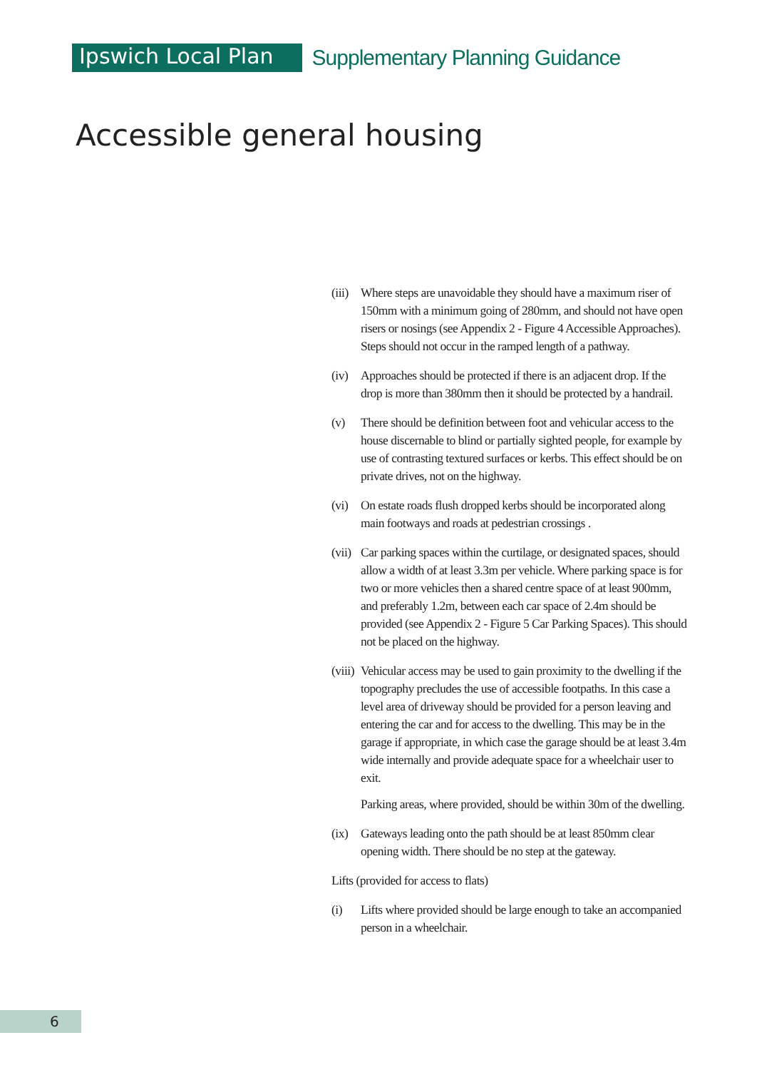Ipswich Local Plan
Supplementary Planning Guidance
Accessible general housing
(iii) Where steps are unavoidable they should have a maximum riser of 150mm with a minimum going of 280mm, and should not have open risers or nosings (see Appendix 2 - Figure 4 Accessible Approaches). Steps should not occur in the ramped length of a pathway.
(iv) Approaches should be protected if there is an adjacent drop. If the drop is more than 380mm then it should be protected by a handrail.
(v) There should be definition between foot and vehicular access to the house discernable to blind or partially sighted people, for example by use of contrasting textured surfaces or kerbs. This effect should be on private drives, not on the highway.
(vi) On estate roads flush dropped kerbs should be incorporated along main footways and roads at pedestrian crossings .
(vii) Car parking spaces within the curtilage, or designated spaces, should allow a width of at least 3.3m per vehicle. Where parking space is for two or more vehicles then a shared centre space of at least 900mm, and preferably 1.2m, between each car space of 2.4m should be provided (see Appendix 2 - Figure 5 Car Parking Spaces). This should not be placed on the highway.
(viii) Vehicular access may be used to gain proximity to the dwelling if the topography precludes the use of accessible footpaths. In this case a level area of driveway should be provided for a person leaving and entering the car and for access to the dwelling. This may be in the garage if appropriate, in which case the garage should be at least 3.4m wide internally and provide adequate space for a wheelchair user to exit.
Parking areas, where provided, should be within 30m of the dwelling.
(ix) Gateways leading onto the path should be at least 850mm clear opening width. There should be no step at the gateway.
Lifts (provided for access to flats)
(i) Lifts where provided should be large enough to take an accompanied person in a wheelchair.
6